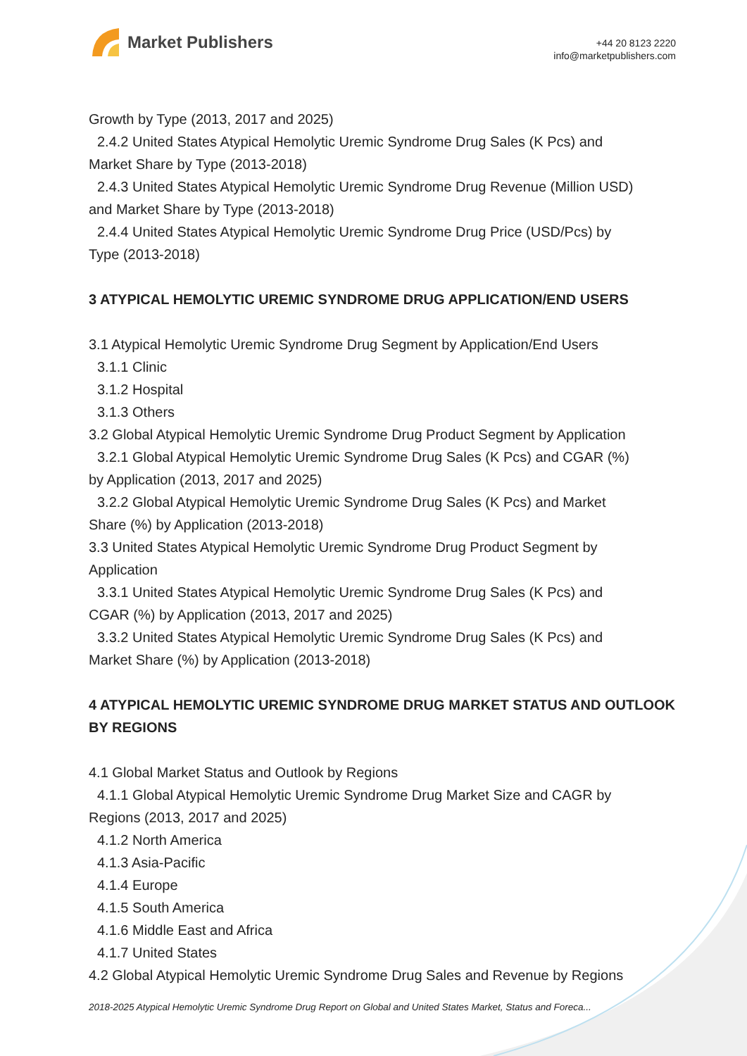Market Publishers
+44 20 8123 2220
info@marketpublishers.com
Growth by Type (2013, 2017 and 2025)
2.4.2 United States Atypical Hemolytic Uremic Syndrome Drug Sales (K Pcs) and
Market Share by Type (2013-2018)
2.4.3 United States Atypical Hemolytic Uremic Syndrome Drug Revenue (Million USD)
and Market Share by Type (2013-2018)
2.4.4 United States Atypical Hemolytic Uremic Syndrome Drug Price (USD/Pcs) by
Type (2013-2018)
3 ATYPICAL HEMOLYTIC UREMIC SYNDROME DRUG APPLICATION/END USERS
3.1 Atypical Hemolytic Uremic Syndrome Drug Segment by Application/End Users
3.1.1 Clinic
3.1.2 Hospital
3.1.3 Others
3.2 Global Atypical Hemolytic Uremic Syndrome Drug Product Segment by Application
3.2.1 Global Atypical Hemolytic Uremic Syndrome Drug Sales (K Pcs) and CGAR (%)
by Application (2013, 2017 and 2025)
3.2.2 Global Atypical Hemolytic Uremic Syndrome Drug Sales (K Pcs) and Market
Share (%) by Application (2013-2018)
3.3 United States Atypical Hemolytic Uremic Syndrome Drug Product Segment by
Application
3.3.1 United States Atypical Hemolytic Uremic Syndrome Drug Sales (K Pcs) and
CGAR (%) by Application (2013, 2017 and 2025)
3.3.2 United States Atypical Hemolytic Uremic Syndrome Drug Sales (K Pcs) and
Market Share (%) by Application (2013-2018)
4 ATYPICAL HEMOLYTIC UREMIC SYNDROME DRUG MARKET STATUS AND OUTLOOK BY REGIONS
4.1 Global Market Status and Outlook by Regions
4.1.1 Global Atypical Hemolytic Uremic Syndrome Drug Market Size and CAGR by
Regions (2013, 2017 and 2025)
4.1.2 North America
4.1.3 Asia-Pacific
4.1.4 Europe
4.1.5 South America
4.1.6 Middle East and Africa
4.1.7 United States
4.2 Global Atypical Hemolytic Uremic Syndrome Drug Sales and Revenue by Regions
2018-2025 Atypical Hemolytic Uremic Syndrome Drug Report on Global and United States Market, Status and Foreca...